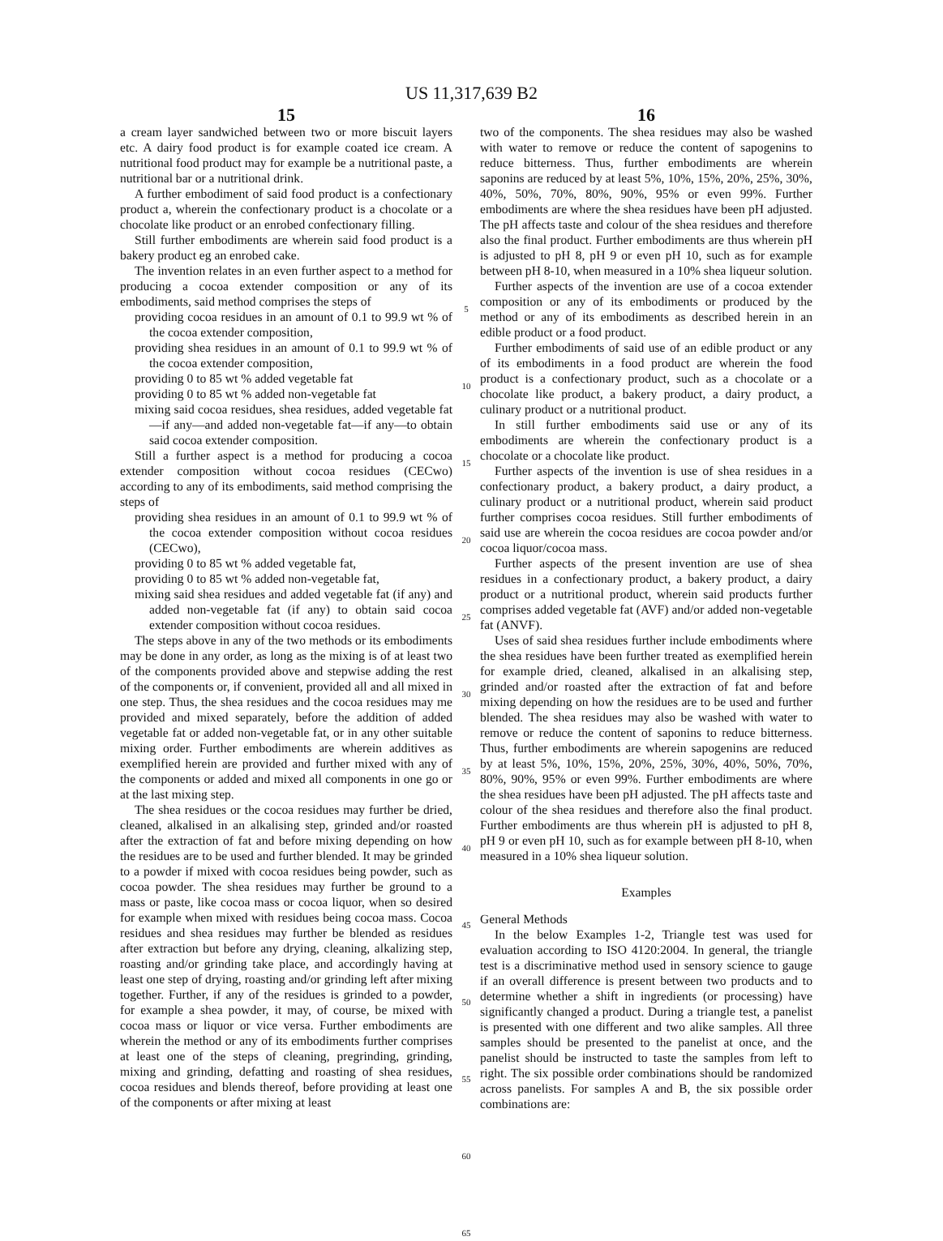US 11,317,639 B2
15
a cream layer sandwiched between two or more biscuit layers etc. A dairy food product is for example coated ice cream. A nutritional food product may for example be a nutritional paste, a nutritional bar or a nutritional drink.
A further embodiment of said food product is a confectionary product a, wherein the confectionary product is a chocolate or a chocolate like product or an enrobed confectionary filling.
Still further embodiments are wherein said food product is a bakery product eg an enrobed cake.
The invention relates in an even further aspect to a method for producing a cocoa extender composition or any of its embodiments, said method comprises the steps of
providing cocoa residues in an amount of 0.1 to 99.9 wt % of the cocoa extender composition,
providing shea residues in an amount of 0.1 to 99.9 wt % of the cocoa extender composition,
providing 0 to 85 wt % added vegetable fat
providing 0 to 85 wt % added non-vegetable fat
mixing said cocoa residues, shea residues, added vegetable fat—if any—and added non-vegetable fat—if any—to obtain said cocoa extender composition.
Still a further aspect is a method for producing a cocoa extender composition without cocoa residues (CECwo) according to any of its embodiments, said method comprising the steps of
providing shea residues in an amount of 0.1 to 99.9 wt % of the cocoa extender composition without cocoa residues (CECwo),
providing 0 to 85 wt % added vegetable fat,
providing 0 to 85 wt % added non-vegetable fat,
mixing said shea residues and added vegetable fat (if any) and added non-vegetable fat (if any) to obtain said cocoa extender composition without cocoa residues.
The steps above in any of the two methods or its embodiments may be done in any order, as long as the mixing is of at least two of the components provided above and stepwise adding the rest of the components or, if convenient, provided all and all mixed in one step. Thus, the shea residues and the cocoa residues may me provided and mixed separately, before the addition of added vegetable fat or added non-vegetable fat, or in any other suitable mixing order. Further embodiments are wherein additives as exemplified herein are provided and further mixed with any of the components or added and mixed all components in one go or at the last mixing step.
The shea residues or the cocoa residues may further be dried, cleaned, alkalised in an alkalising step, grinded and/or roasted after the extraction of fat and before mixing depending on how the residues are to be used and further blended. It may be grinded to a powder if mixed with cocoa residues being powder, such as cocoa powder. The shea residues may further be ground to a mass or paste, like cocoa mass or cocoa liquor, when so desired for example when mixed with residues being cocoa mass. Cocoa residues and shea residues may further be blended as residues after extraction but before any drying, cleaning, alkalizing step, roasting and/or grinding take place, and accordingly having at least one step of drying, roasting and/or grinding left after mixing together. Further, if any of the residues is grinded to a powder, for example a shea powder, it may, of course, be mixed with cocoa mass or liquor or vice versa. Further embodiments are wherein the method or any of its embodiments further comprises at least one of the steps of cleaning, pregrinding, grinding, mixing and grinding, defatting and roasting of shea residues, cocoa residues and blends thereof, before providing at least one of the components or after mixing at least
5
10
15
20
25
30
35
40
45
50
55
60
65
16
two of the components. The shea residues may also be washed with water to remove or reduce the content of sapogenins to reduce bitterness. Thus, further embodiments are wherein saponins are reduced by at least 5%, 10%, 15%, 20%, 25%, 30%, 40%, 50%, 70%, 80%, 90%, 95% or even 99%. Further embodiments are where the shea residues have been pH adjusted. The pH affects taste and colour of the shea residues and therefore also the final product. Further embodiments are thus wherein pH is adjusted to pH 8, pH 9 or even pH 10, such as for example between pH 8-10, when measured in a 10% shea liqueur solution.
Further aspects of the invention are use of a cocoa extender composition or any of its embodiments or produced by the method or any of its embodiments as described herein in an edible product or a food product.
Further embodiments of said use of an edible product or any of its embodiments in a food product are wherein the food product is a confectionary product, such as a chocolate or a chocolate like product, a bakery product, a dairy product, a culinary product or a nutritional product.
In still further embodiments said use or any of its embodiments are wherein the confectionary product is a chocolate or a chocolate like product.
Further aspects of the invention is use of shea residues in a confectionary product, a bakery product, a dairy product, a culinary product or a nutritional product, wherein said product further comprises cocoa residues. Still further embodiments of said use are wherein the cocoa residues are cocoa powder and/or cocoa liquor/cocoa mass.
Further aspects of the present invention are use of shea residues in a confectionary product, a bakery product, a dairy product or a nutritional product, wherein said products further comprises added vegetable fat (AVF) and/or added non-vegetable fat (ANVF).
Uses of said shea residues further include embodiments where the shea residues have been further treated as exemplified herein for example dried, cleaned, alkalised in an alkalising step, grinded and/or roasted after the extraction of fat and before mixing depending on how the residues are to be used and further blended. The shea residues may also be washed with water to remove or reduce the content of saponins to reduce bitterness. Thus, further embodiments are wherein sapogenins are reduced by at least 5%, 10%, 15%, 20%, 25%, 30%, 40%, 50%, 70%, 80%, 90%, 95% or even 99%. Further embodiments are where the shea residues have been pH adjusted. The pH affects taste and colour of the shea residues and therefore also the final product. Further embodiments are thus wherein pH is adjusted to pH 8, pH 9 or even pH 10, such as for example between pH 8-10, when measured in a 10% shea liqueur solution.
Examples
General Methods
In the below Examples 1-2, Triangle test was used for evaluation according to ISO 4120:2004. In general, the triangle test is a discriminative method used in sensory science to gauge if an overall difference is present between two products and to determine whether a shift in ingredients (or processing) have significantly changed a product. During a triangle test, a panelist is presented with one different and two alike samples. All three samples should be presented to the panelist at once, and the panelist should be instructed to taste the samples from left to right. The six possible order combinations should be randomized across panelists. For samples A and B, the six possible order combinations are: